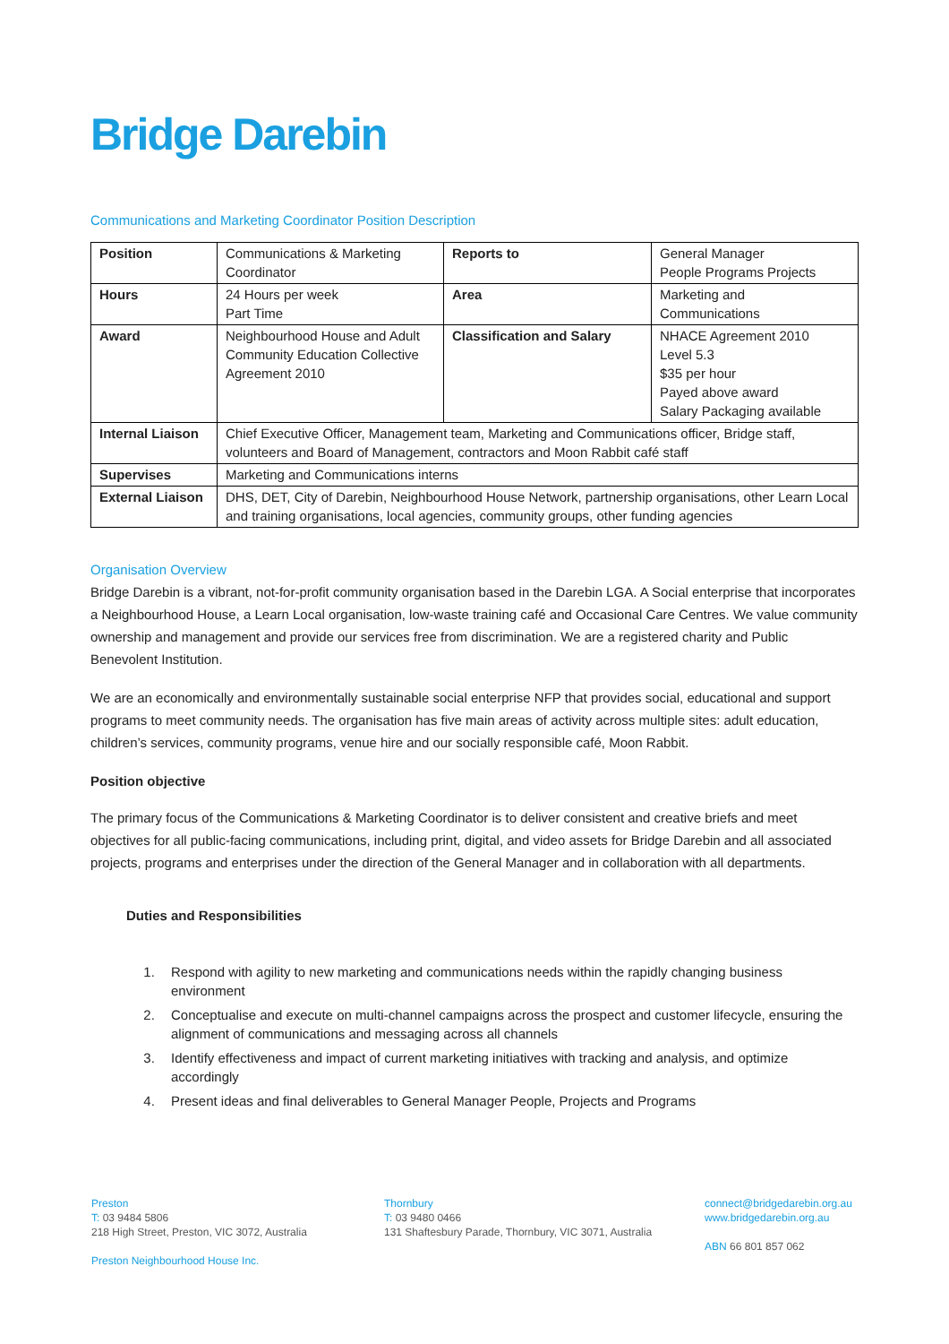Bridge Darebin
Communications and Marketing Coordinator Position Description
| Position | Communications & Marketing Coordinator | Reports to | General Manager People Programs Projects |
| Hours | 24 Hours per week Part Time | Area | Marketing and Communications |
| Award | Neighbourhood House and Adult Community Education Collective Agreement 2010 | Classification and Salary | NHACE Agreement 2010 Level 5.3 $35 per hour Payed above award Salary Packaging available |
| Internal Liaison | Chief Executive Officer, Management team, Marketing and Communications officer, Bridge staff, volunteers and Board of Management, contractors and Moon Rabbit café staff | | |
| Supervises | Marketing and Communications interns | | |
| External Liaison | DHS, DET, City of Darebin, Neighbourhood House Network, partnership organisations, other Learn Local and training organisations, local agencies, community groups, other funding agencies | | |
Organisation Overview
Bridge Darebin is a vibrant, not-for-profit community organisation based in the Darebin LGA. A Social enterprise that incorporates a Neighbourhood House, a Learn Local organisation, low-waste training café and Occasional Care Centres. We value community ownership and management and provide our services free from discrimination. We are a registered charity and Public Benevolent Institution.
We are an economically and environmentally sustainable social enterprise NFP that provides social, educational and support programs to meet community needs. The organisation has five main areas of activity across multiple sites: adult education, children’s services, community programs, venue hire and our socially responsible café, Moon Rabbit.
Position objective
The primary focus of the Communications & Marketing Coordinator is to deliver consistent and creative briefs and meet objectives for all public-facing communications, including print, digital, and video assets for Bridge Darebin and all associated projects, programs and enterprises under the direction of the General Manager and in collaboration with all departments.
Duties and Responsibilities
1. Respond with agility to new marketing and communications needs within the rapidly changing business environment
2. Conceptualise and execute on multi-channel campaigns across the prospect and customer lifecycle, ensuring the alignment of communications and messaging across all channels
3. Identify effectiveness and impact of current marketing initiatives with tracking and analysis, and optimize accordingly
4. Present ideas and final deliverables to General Manager People, Projects and Programs
Preston
T: 03 9484 5806
218 High Street, Preston, VIC 3072, Australia
Preston Neighbourhood House Inc.
Thornbury
T: 03 9480 0466
131 Shaftesbury Parade, Thornbury, VIC 3071, Australia
connect@bridgedarebin.org.au
www.bridgedarebin.org.au
ABN 66 801 857 062